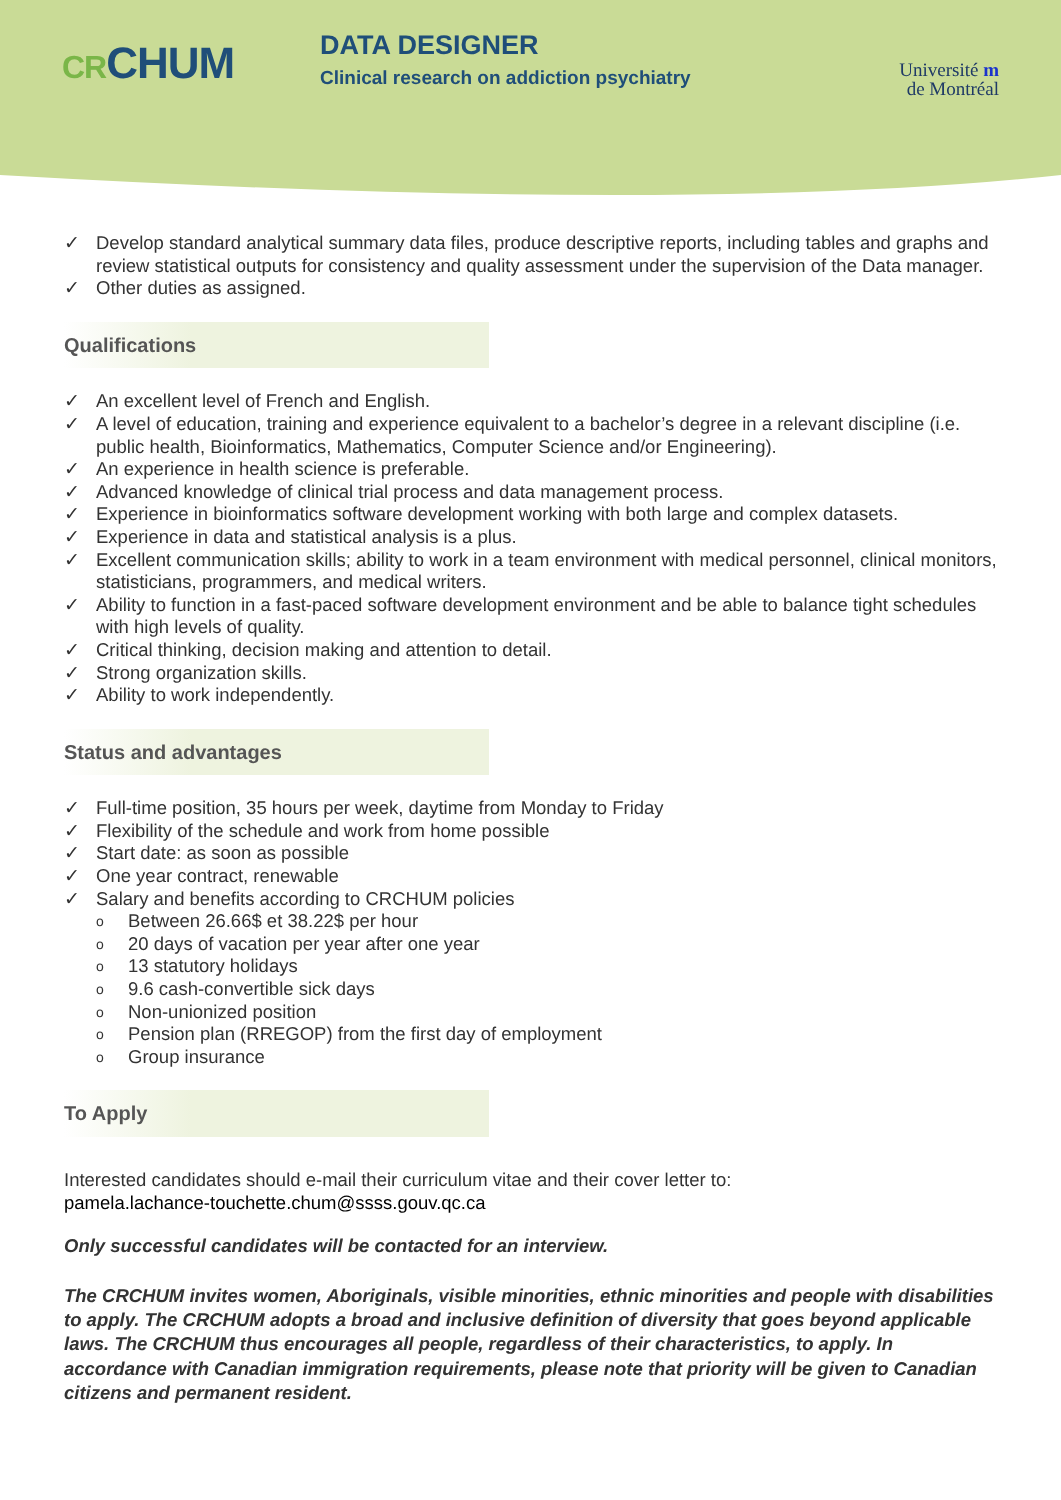CRCHUM
DATA DESIGNER
Clinical research on addiction psychiatry
Université m
de Montréal
✓ Develop standard analytical summary data files, produce descriptive reports, including tables and graphs and review statistical outputs for consistency and quality assessment under the supervision of the Data manager.
✓ Other duties as assigned.
Qualifications
✓ An excellent level of French and English.
✓ A level of education, training and experience equivalent to a bachelor’s degree in a relevant discipline (i.e. public health, Bioinformatics, Mathematics, Computer Science and/or Engineering).
✓ An experience in health science is preferable.
✓ Advanced knowledge of clinical trial process and data management process.
✓ Experience in bioinformatics software development working with both large and complex datasets.
✓ Experience in data and statistical analysis is a plus.
✓ Excellent communication skills; ability to work in a team environment with medical personnel, clinical monitors, statisticians, programmers, and medical writers.
✓ Ability to function in a fast-paced software development environment and be able to balance tight schedules with high levels of quality.
✓ Critical thinking, decision making and attention to detail.
✓ Strong organization skills.
✓ Ability to work independently.
Status and advantages
✓ Full-time position, 35 hours per week, daytime from Monday to Friday
✓ Flexibility of the schedule and work from home possible
✓ Start date: as soon as possible
✓ One year contract, renewable
✓ Salary and benefits according to CRCHUM policies
o Between 26.66$ et 38.22$ per hour
o 20 days of vacation per year after one year
o 13 statutory holidays
o 9.6 cash-convertible sick days
o Non-unionized position
o Pension plan (RREGOP) from the first day of employment
o Group insurance
To Apply
Interested candidates should e-mail their curriculum vitae and their cover letter to:
pamela.lachance-touchette.chum@ssss.gouv.qc.ca
Only successful candidates will be contacted for an interview.
The CRCHUM invites women, Aboriginals, visible minorities, ethnic minorities and people with disabilities to apply. The CRCHUM adopts a broad and inclusive definition of diversity that goes beyond applicable laws. The CRCHUM thus encourages all people, regardless of their characteristics, to apply. In accordance with Canadian immigration requirements, please note that priority will be given to Canadian citizens and permanent resident.